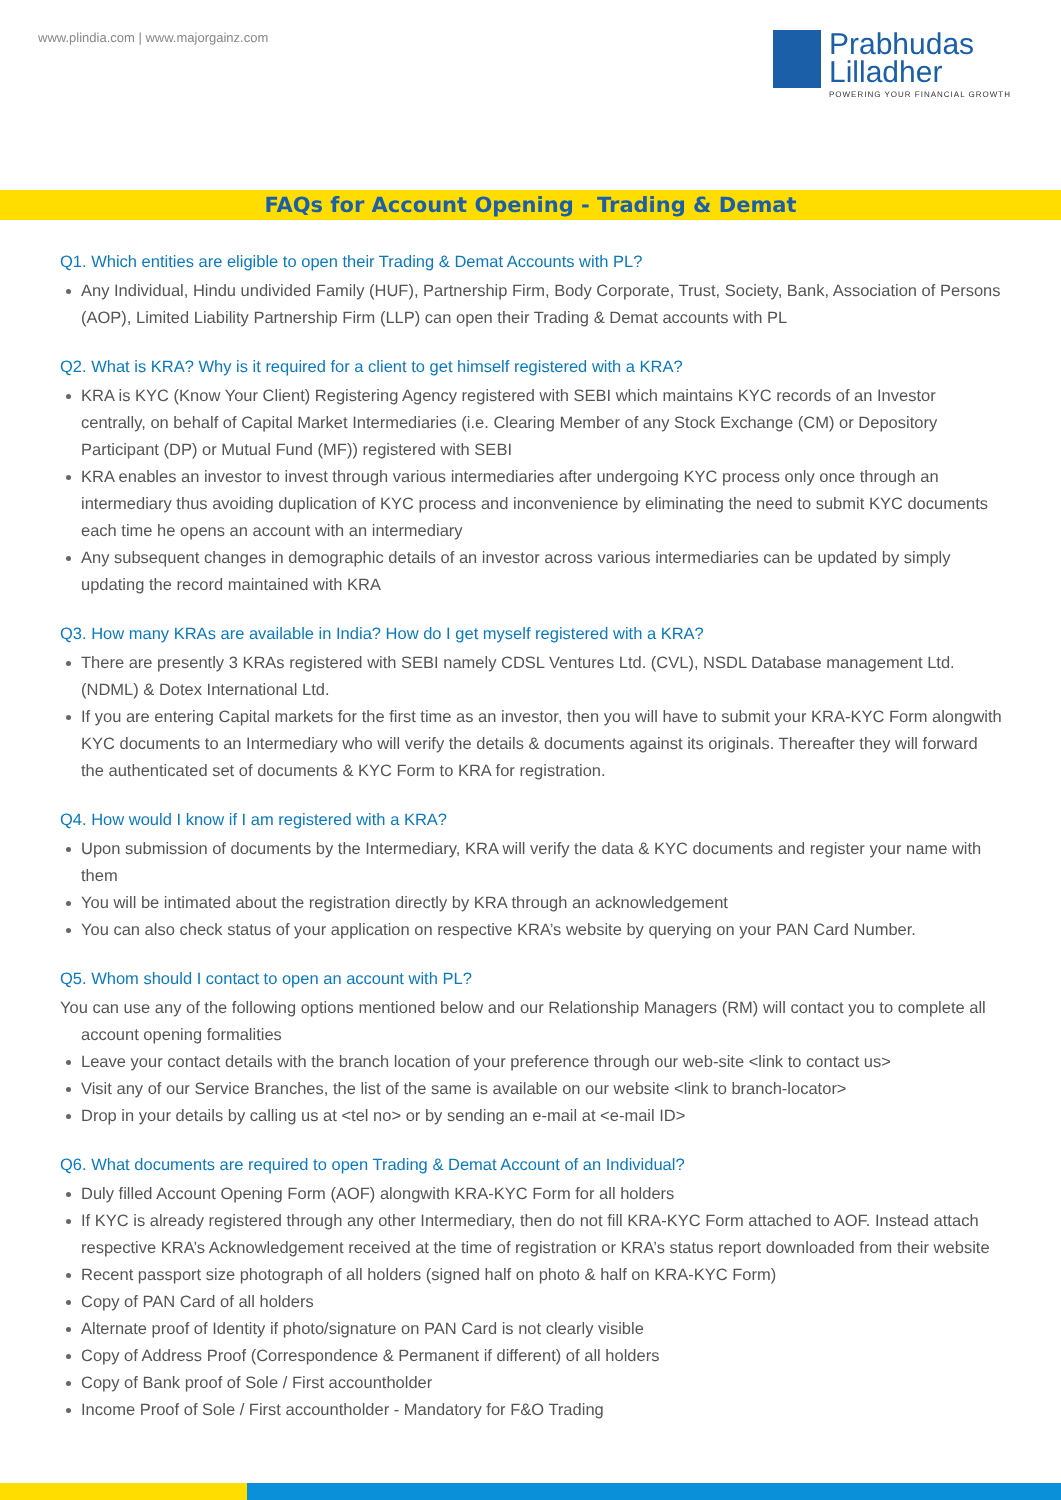www.plindia.com | www.majorgainz.com
Prabhudas
Lilladher
POWERING YOUR FINANCIAL GROWTH
FAQs for Account Opening - Trading & Demat
Q1. Which entities are eligible to open their Trading & Demat Accounts with PL?
Any Individual, Hindu undivided Family (HUF), Partnership Firm, Body Corporate, Trust, Society, Bank, Association of Persons (AOP), Limited Liability Partnership Firm (LLP) can open their Trading & Demat accounts with PL
Q2. What is KRA? Why is it required for a client to get himself registered with a KRA?
KRA is KYC (Know Your Client) Registering Agency registered with SEBI which maintains KYC records of an Investor centrally, on behalf of Capital Market Intermediaries (i.e. Clearing Member of any Stock Exchange (CM) or Depository Participant (DP) or Mutual Fund (MF)) registered with SEBI
KRA enables an investor to invest through various intermediaries after undergoing KYC process only once through an intermediary thus avoiding duplication of KYC process and inconvenience by eliminating the need to submit KYC documents each time he opens an account with an intermediary
Any subsequent changes in demographic details of an investor across various intermediaries can be updated by simply updating the record maintained with KRA
Q3. How many KRAs are available in India? How do I get myself registered with a KRA?
There are presently 3 KRAs registered with SEBI namely CDSL Ventures Ltd. (CVL), NSDL Database management Ltd. (NDML) & Dotex International Ltd.
If you are entering Capital markets for the first time as an investor, then you will have to submit your KRA-KYC Form alongwith KYC documents to an Intermediary who will verify the details & documents against its originals. Thereafter they will forward the authenticated set of documents & KYC Form to KRA for registration.
Q4. How would I know if I am registered with a KRA?
Upon submission of documents by the Intermediary, KRA will verify the data & KYC documents and register your name with them
You will be intimated about the registration directly by KRA through an acknowledgement
You can also check status of your application on respective KRA’s website by querying on your PAN Card Number.
Q5. Whom should I contact to open an account with PL?
You can use any of the following options mentioned below and our Relationship Managers (RM) will contact you to complete all account opening formalities
Leave your contact details with the branch location of your preference through our web-site <link to contact us>
Visit any of our Service Branches, the list of the same is available on our website <link to branch-locator>
Drop in your details by calling us at <tel no> or by sending an e-mail at <e-mail ID>
Q6. What documents are required to open Trading & Demat Account of an Individual?
Duly filled Account Opening Form (AOF) alongwith KRA-KYC Form for all holders
If KYC is already registered through any other Intermediary, then do not fill KRA-KYC Form attached to AOF. Instead attach respective KRA’s Acknowledgement received at the time of registration or KRA’s status report downloaded from their website
Recent passport size photograph of all holders (signed half on photo & half on KRA-KYC Form)
Copy of PAN Card of all holders
Alternate proof of Identity if photo/signature on PAN Card is not clearly visible
Copy of Address Proof (Correspondence & Permanent if different) of all holders
Copy of Bank proof of Sole / First accountholder
Income Proof of Sole / First accountholder - Mandatory for F&O Trading